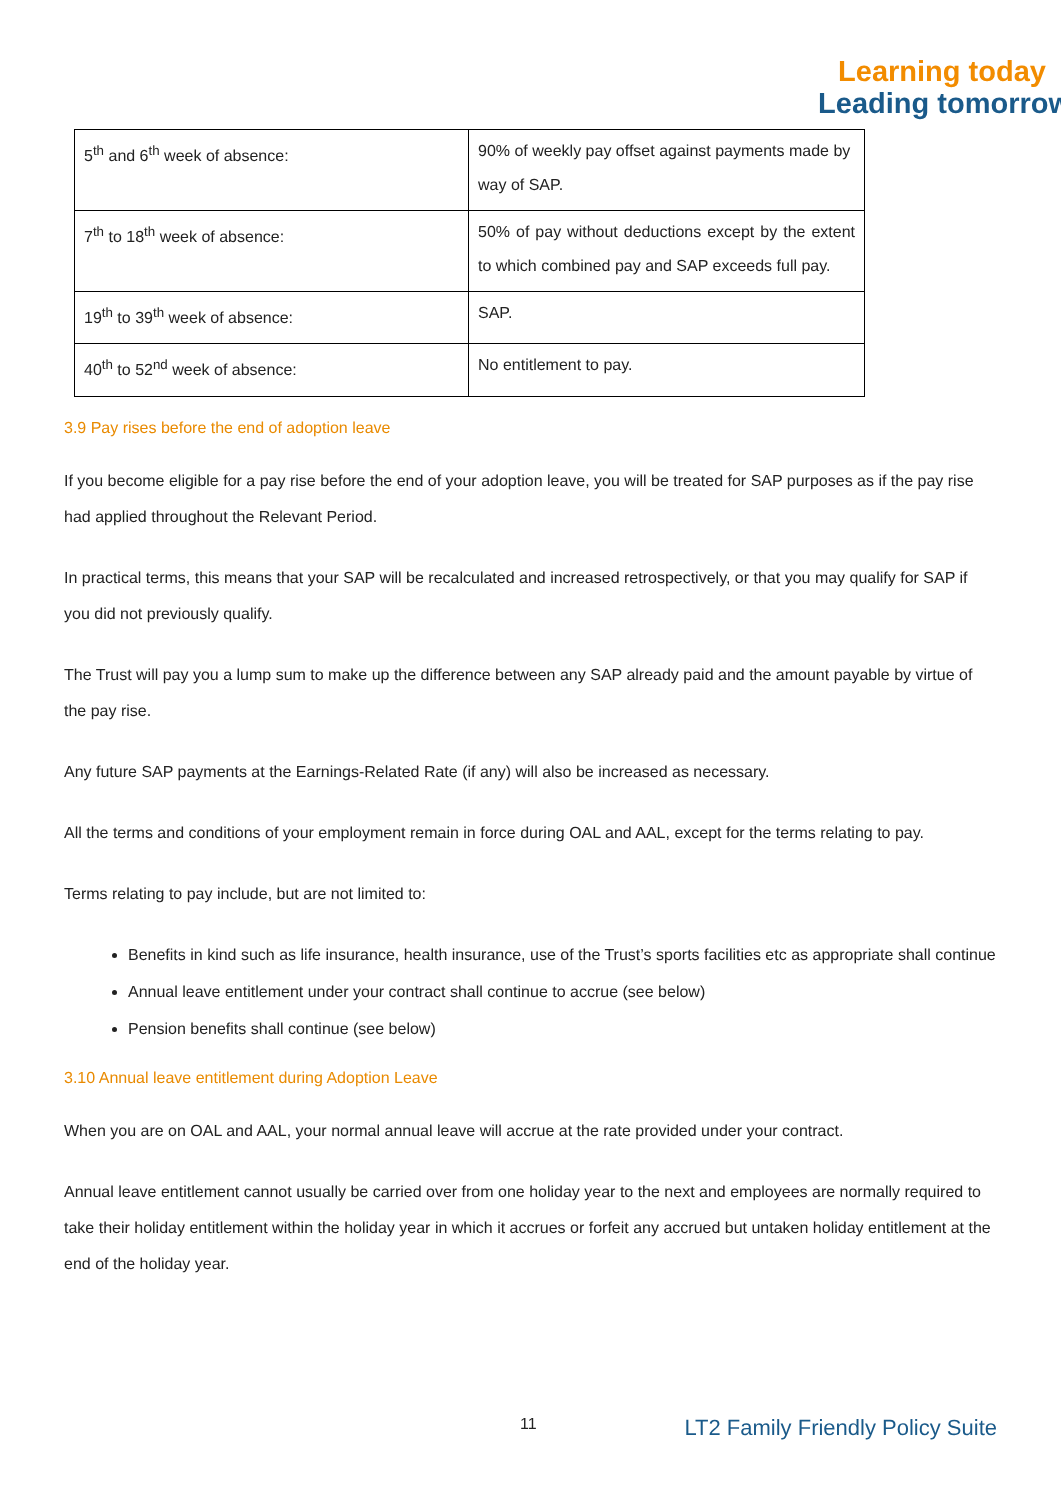Learning today
Leading tomorrow
| 5<sup>th</sup> and 6<sup>th</sup> week of absence: | 90% of weekly pay offset against payments made by way of SAP. |
| 7<sup>th</sup> to 18<sup>th</sup> week of absence: | 50% of pay without deductions except by the extent to which combined pay and SAP exceeds full pay. |
| 19<sup>th</sup> to 39<sup>th</sup> week of absence: | SAP. |
| 40<sup>th</sup> to 52<sup>nd</sup> week of absence: | No entitlement to pay. |
3.9 Pay rises before the end of adoption leave
If you become eligible for a pay rise before the end of your adoption leave, you will be treated for SAP purposes as if the pay rise had applied throughout the Relevant Period.
In practical terms, this means that your SAP will be recalculated and increased retrospectively, or that you may qualify for SAP if you did not previously qualify.
The Trust will pay you a lump sum to make up the difference between any SAP already paid and the amount payable by virtue of the pay rise.
Any future SAP payments at the Earnings-Related Rate (if any) will also be increased as necessary.
All the terms and conditions of your employment remain in force during OAL and AAL, except for the terms relating to pay.
Terms relating to pay include, but are not limited to:
Benefits in kind such as life insurance, health insurance, use of the Trust’s sports facilities etc as appropriate shall continue
Annual leave entitlement under your contract shall continue to accrue (see below)
Pension benefits shall continue (see below)
3.10 Annual leave entitlement during Adoption Leave
When you are on OAL and AAL, your normal annual leave will accrue at the rate provided under your contract.
Annual leave entitlement cannot usually be carried over from one holiday year to the next and employees are normally required to take their holiday entitlement within the holiday year in which it accrues or forfeit any accrued but untaken holiday entitlement at the end of the holiday year.
11 LT2 Family Friendly Policy Suite